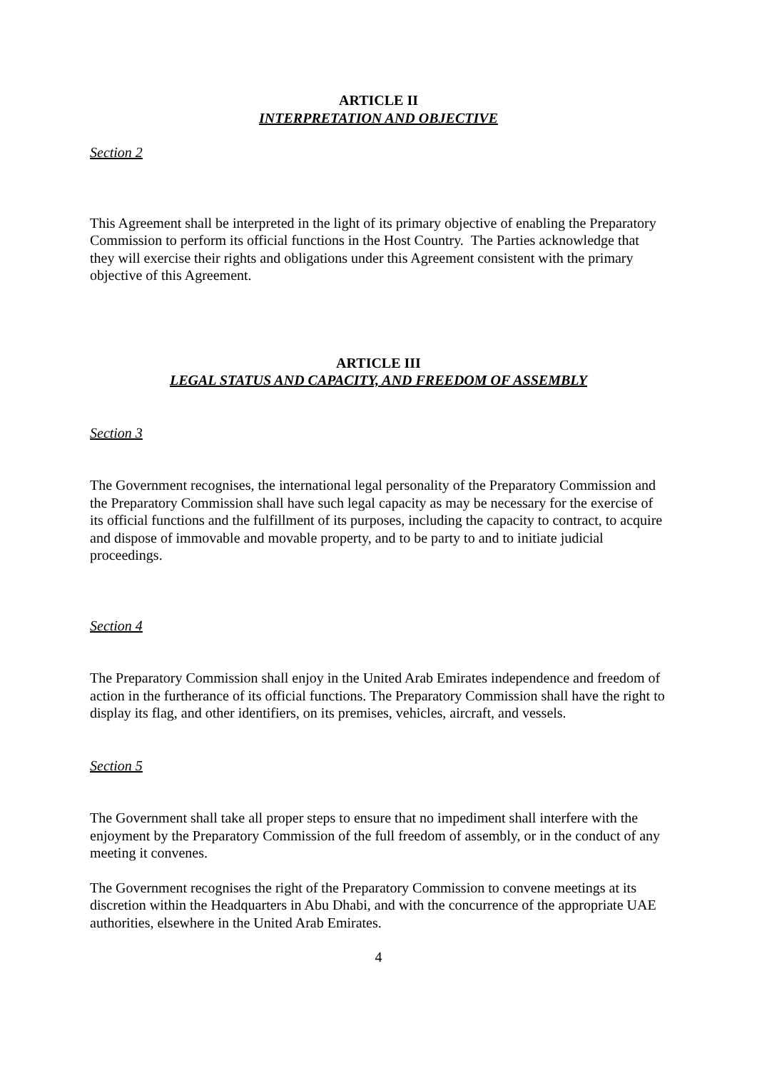ARTICLE II
INTERPRETATION AND OBJECTIVE
Section 2
This Agreement shall be interpreted in the light of its primary objective of enabling the Preparatory Commission to perform its official functions in the Host Country. The Parties acknowledge that they will exercise their rights and obligations under this Agreement consistent with the primary objective of this Agreement.
ARTICLE III
LEGAL STATUS AND CAPACITY, AND FREEDOM OF ASSEMBLY
Section 3
The Government recognises, the international legal personality of the Preparatory Commission and the Preparatory Commission shall have such legal capacity as may be necessary for the exercise of its official functions and the fulfillment of its purposes, including the capacity to contract, to acquire and dispose of immovable and movable property, and to be party to and to initiate judicial proceedings.
Section 4
The Preparatory Commission shall enjoy in the United Arab Emirates independence and freedom of action in the furtherance of its official functions. The Preparatory Commission shall have the right to display its flag, and other identifiers, on its premises, vehicles, aircraft, and vessels.
Section 5
The Government shall take all proper steps to ensure that no impediment shall interfere with the enjoyment by the Preparatory Commission of the full freedom of assembly, or in the conduct of any meeting it convenes.
The Government recognises the right of the Preparatory Commission to convene meetings at its discretion within the Headquarters in Abu Dhabi, and with the concurrence of the appropriate UAE authorities, elsewhere in the United Arab Emirates.
4